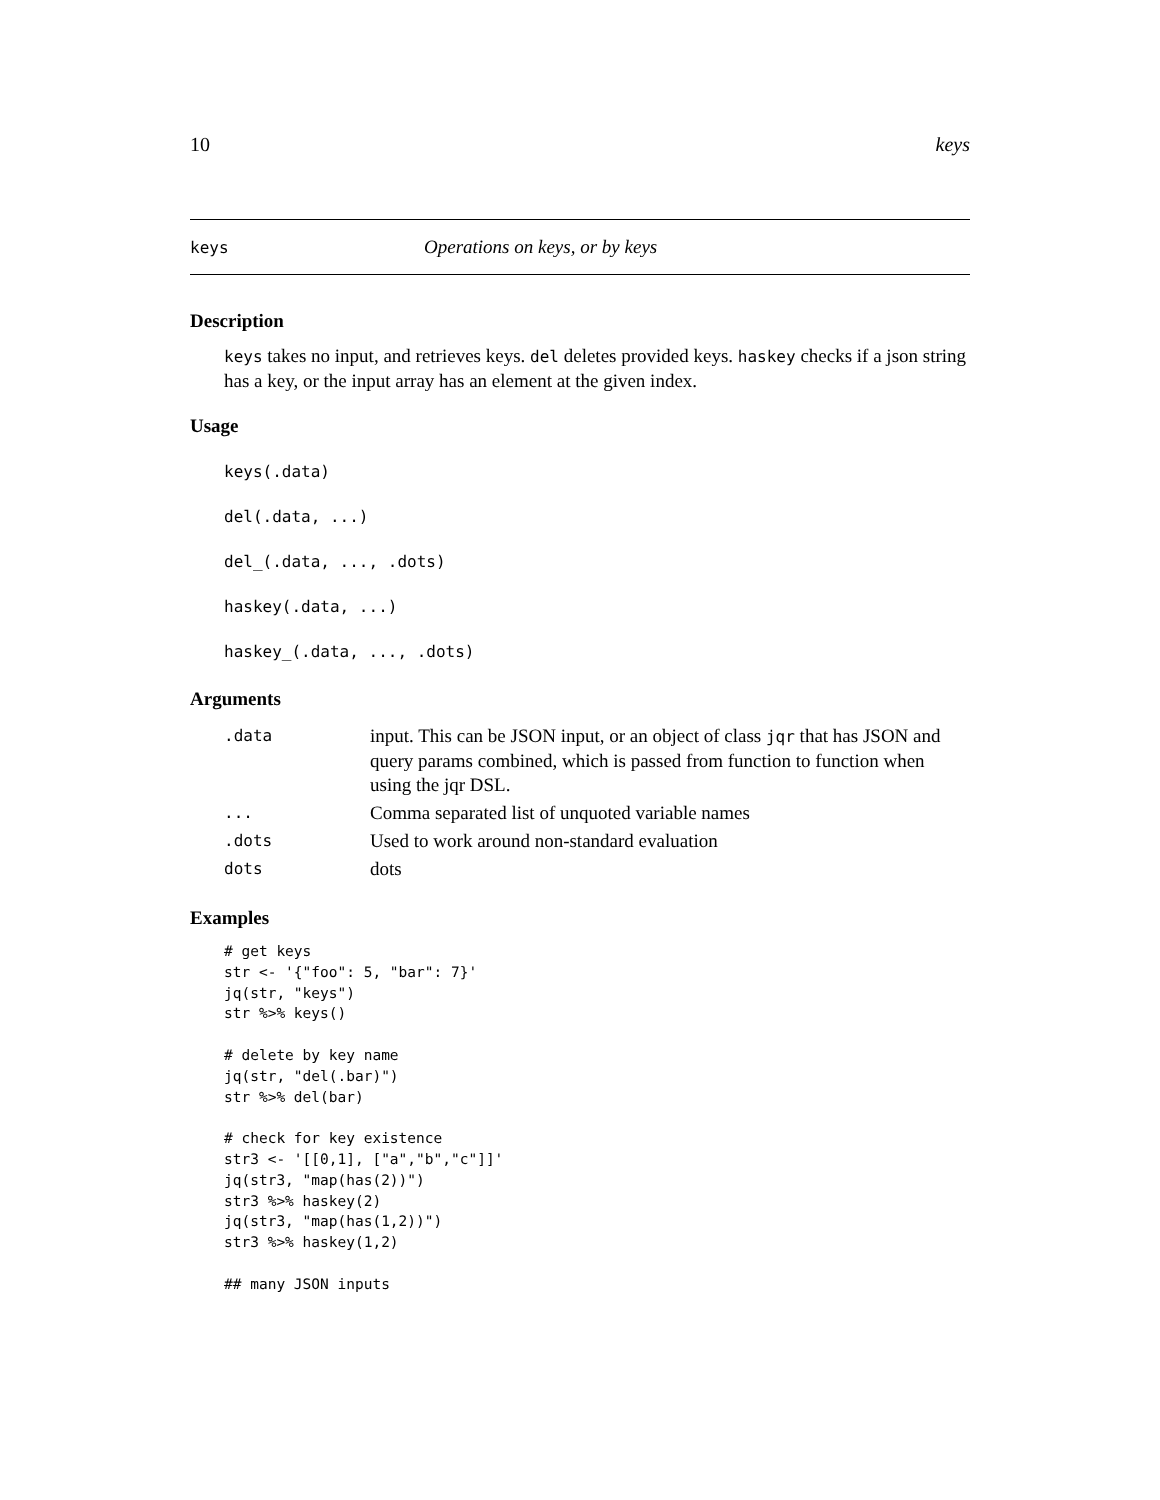10 keys
keys Operations on keys, or by keys
Description
keys takes no input, and retrieves keys. del deletes provided keys. haskey checks if a json string has a key, or the input array has an element at the given index.
Usage
keys(.data)
del(.data, ...)
del_(.data, ..., .dots)
haskey(.data, ...)
haskey_(.data, ..., .dots)
Arguments
| .data | input. This can be JSON input, or an object of class jqr that has JSON and query params combined, which is passed from function to function when using the jqr DSL. |
| ... | Comma separated list of unquoted variable names |
| .dots | Used to work around non-standard evaluation |
| dots | dots |
Examples
# get keys
str <- '{"foo": 5, "bar": 7}'
jq(str, "keys")
str %>% keys()

# delete by key name
jq(str, "del(.bar)")
str %>% del(bar)

# check for key existence
str3 <- '[[0,1], ["a","b","c"]]'
jq(str3, "map(has(2))")
str3 %>% haskey(2)
jq(str3, "map(has(1,2))")
str3 %>% haskey(1,2)

## many JSON inputs